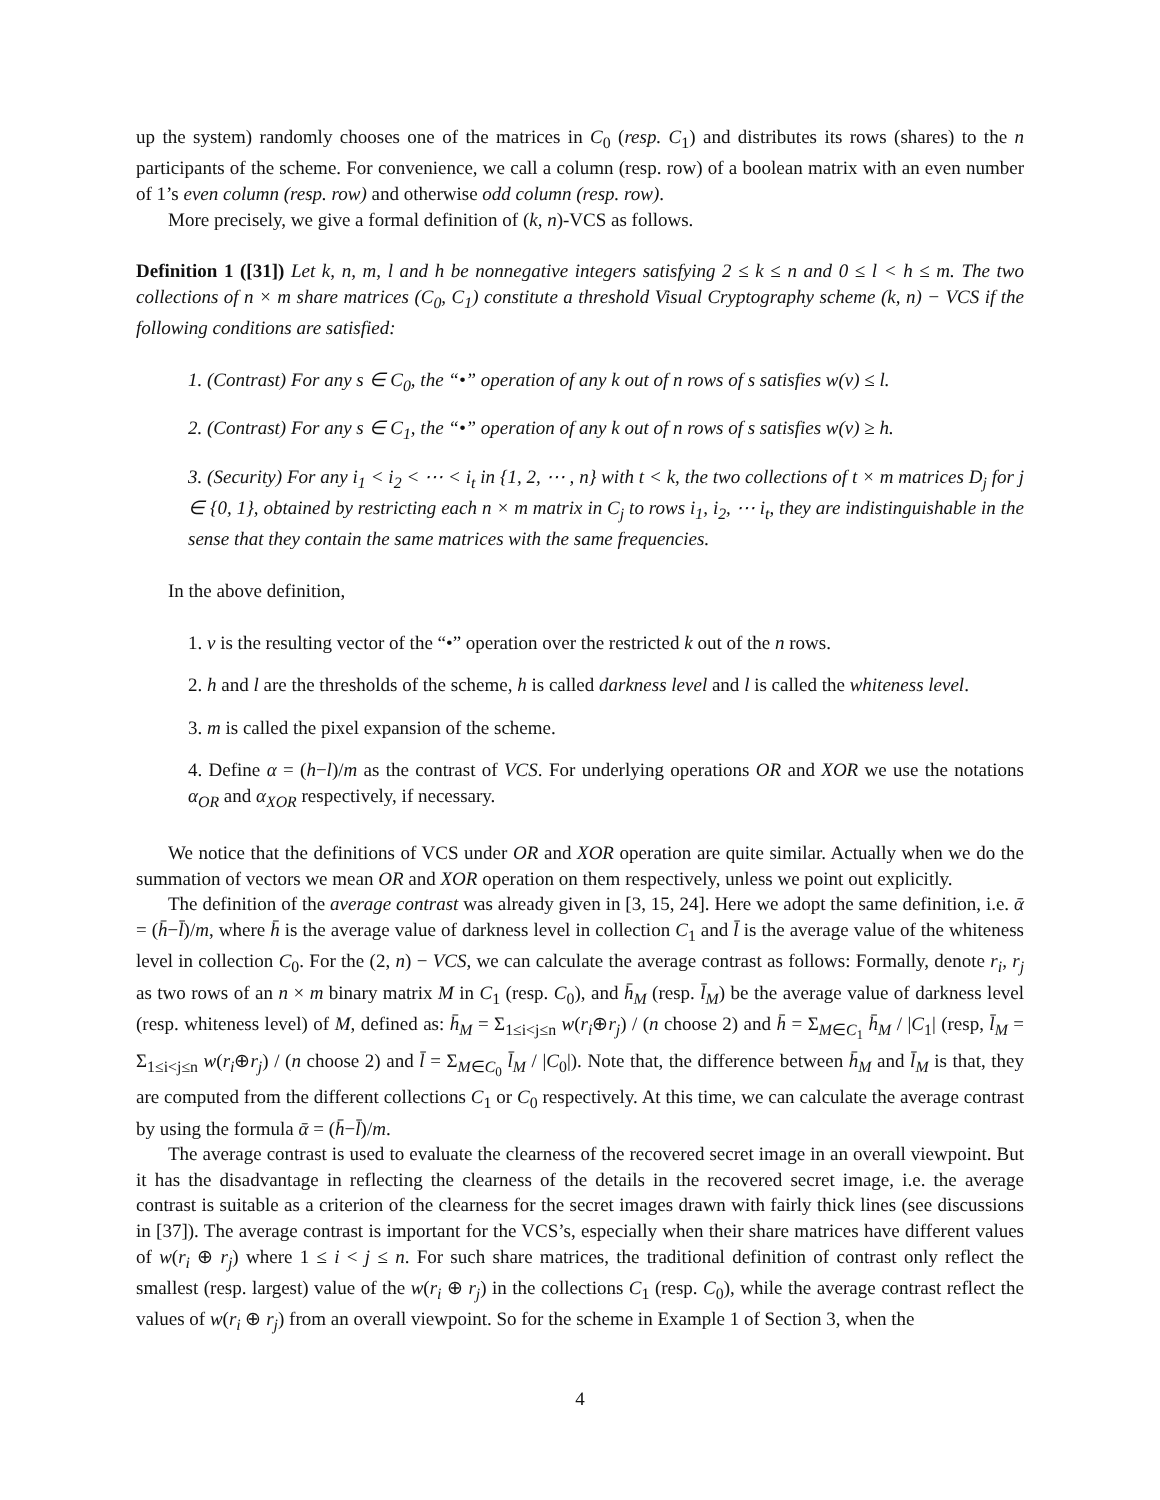up the system) randomly chooses one of the matrices in C<sub>0</sub> (resp. C<sub>1</sub>) and distributes its rows (shares) to the n participants of the scheme. For convenience, we call a column (resp. row) of a boolean matrix with an even number of 1’s even column (resp. row) and otherwise odd column (resp. row).
More precisely, we give a formal definition of (k, n)-VCS as follows.
Definition 1 ([31]) Let k, n, m, l and h be nonnegative integers satisfying 2 ≤ k ≤ n and 0 ≤ l < h ≤ m. The two collections of n × m share matrices (C<sub>0</sub>, C<sub>1</sub>) constitute a threshold Visual Cryptography scheme (k, n) − VCS if the following conditions are satisfied:
1. (Contrast) For any s ∈ C<sub>0</sub>, the “•” operation of any k out of n rows of s satisfies w(v) ≤ l.
2. (Contrast) For any s ∈ C<sub>1</sub>, the “•” operation of any k out of n rows of s satisfies w(v) ≥ h.
3. (Security) For any i<sub>1</sub> < i<sub>2</sub> < ⋯ < i<sub>t</sub> in {1, 2, ⋯ , n} with t < k, the two collections of t × m matrices D<sub>j</sub> for j ∈ {0, 1}, obtained by restricting each n × m matrix in C<sub>j</sub> to rows i<sub>1</sub>, i<sub>2</sub>, ⋯ i<sub>t</sub>, they are indistinguishable in the sense that they contain the same matrices with the same frequencies.
In the above definition,
1. v is the resulting vector of the “•” operation over the restricted k out of the n rows.
2. h and l are the thresholds of the scheme, h is called darkness level and l is called the whiteness level.
3. m is called the pixel expansion of the scheme.
4. Define α = (h−l)/m as the contrast of VCS. For underlying operations OR and XOR we use the notations α<sub>OR</sub> and α<sub>XOR</sub> respectively, if necessary.
We notice that the definitions of VCS under OR and XOR operation are quite similar. Actually when we do the summation of vectors we mean OR and XOR operation on them respectively, unless we point out explicitly.
The definition of the average contrast was already given in [3, 15, 24]. Here we adopt the same definition, i.e. ᾱ = (h̄−l̄)/m, where h̄ is the average value of darkness level in collection C<sub>1</sub> and l̄ is the average value of the whiteness level in collection C<sub>0</sub>. For the (2, n) − VCS, we can calculate the average contrast as follows: Formally, denote r<sub>i</sub>, r<sub>j</sub> as two rows of an n × m binary matrix M in C<sub>1</sub> (resp. C<sub>0</sub>), and h̄<sub>M</sub> (resp. l̄<sub>M</sub>) be the average value of darkness level (resp. whiteness level) of M, defined as: h̄<sub>M</sub> = Σ<sub>1≤i<j≤n</sub> w(r<sub>i</sub>⊕r<sub>j</sub>) / (n choose 2) and h̄ = Σ<sub>M∈C<sub>1</sub></sub> h̄<sub>M</sub> / |C<sub>1</sub>| (resp, l̄<sub>M</sub> = Σ<sub>1≤i<j≤n</sub> w(r<sub>i</sub>⊕r<sub>j</sub>) / (n choose 2) and l̄ = Σ<sub>M∈C<sub>0</sub></sub> l̄<sub>M</sub> / |C<sub>0</sub>|). Note that, the difference between h̄<sub>M</sub> and l̄<sub>M</sub> is that, they are computed from the different collections C<sub>1</sub> or C<sub>0</sub> respectively. At this time, we can calculate the average contrast by using the formula ᾱ = (h̄−l̄)/m.
The average contrast is used to evaluate the clearness of the recovered secret image in an overall viewpoint. But it has the disadvantage in reflecting the clearness of the details in the recovered secret image, i.e. the average contrast is suitable as a criterion of the clearness for the secret images drawn with fairly thick lines (see discussions in [37]). The average contrast is important for the VCS’s, especially when their share matrices have different values of w(r<sub>i</sub> ⊕ r<sub>j</sub>) where 1 ≤ i < j ≤ n. For such share matrices, the traditional definition of contrast only reflect the smallest (resp. largest) value of the w(r<sub>i</sub> ⊕ r<sub>j</sub>) in the collections C<sub>1</sub> (resp. C<sub>0</sub>), while the average contrast reflect the values of w(r<sub>i</sub> ⊕ r<sub>j</sub>) from an overall viewpoint. So for the scheme in Example 1 of Section 3, when the
4